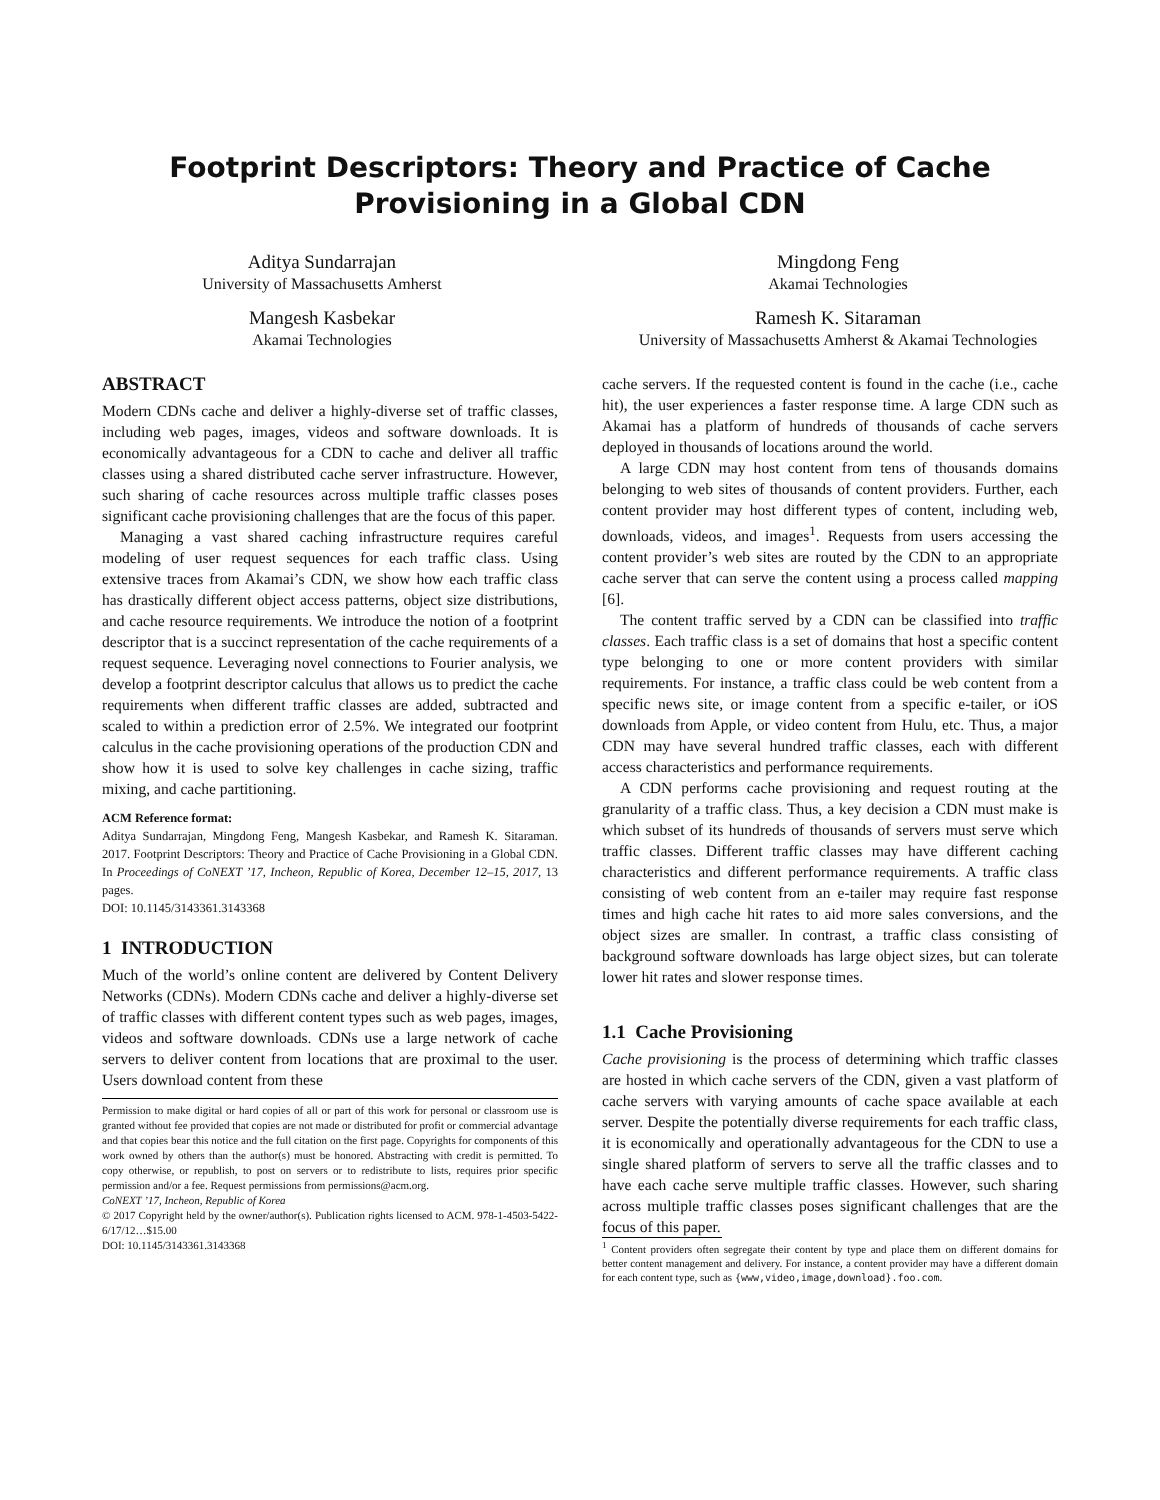Footprint Descriptors: Theory and Practice of Cache
Provisioning in a Global CDN
Aditya Sundarrajan
University of Massachusetts Amherst
Mangesh Kasbekar
Akamai Technologies
Mingdong Feng
Akamai Technologies
Ramesh K. Sitaraman
University of Massachusetts Amherst & Akamai Technologies
ABSTRACT
Modern CDNs cache and deliver a highly-diverse set of traffic classes, including web pages, images, videos and software downloads. It is economically advantageous for a CDN to cache and deliver all traffic classes using a shared distributed cache server infrastructure. However, such sharing of cache resources across multiple traffic classes poses significant cache provisioning challenges that are the focus of this paper.
Managing a vast shared caching infrastructure requires careful modeling of user request sequences for each traffic class. Using extensive traces from Akamai’s CDN, we show how each traffic class has drastically different object access patterns, object size distributions, and cache resource requirements. We introduce the notion of a footprint descriptor that is a succinct representation of the cache requirements of a request sequence. Leveraging novel connections to Fourier analysis, we develop a footprint descriptor calculus that allows us to predict the cache requirements when different traffic classes are added, subtracted and scaled to within a prediction error of 2.5%. We integrated our footprint calculus in the cache provisioning operations of the production CDN and show how it is used to solve key challenges in cache sizing, traffic mixing, and cache partitioning.
ACM Reference format:
Aditya Sundarrajan, Mingdong Feng, Mangesh Kasbekar, and Ramesh K. Sitaraman. 2017. Footprint Descriptors: Theory and Practice of Cache Provisioning in a Global CDN. In Proceedings of CoNEXT ’17, Incheon, Republic of Korea, December 12–15, 2017, 13 pages.
DOI: 10.1145/3143361.3143368
1 INTRODUCTION
Much of the world’s online content are delivered by Content Delivery Networks (CDNs). Modern CDNs cache and deliver a highly-diverse set of traffic classes with different content types such as web pages, images, videos and software downloads. CDNs use a large network of cache servers to deliver content from locations that are proximal to the user. Users download content from these
Permission to make digital or hard copies of all or part of this work for personal or classroom use is granted without fee provided that copies are not made or distributed for profit or commercial advantage and that copies bear this notice and the full citation on the first page. Copyrights for components of this work owned by others than the author(s) must be honored. Abstracting with credit is permitted. To copy otherwise, or republish, to post on servers or to redistribute to lists, requires prior specific permission and/or a fee. Request permissions from permissions@acm.org.
CoNEXT ’17, Incheon, Republic of Korea
© 2017 Copyright held by the owner/author(s). Publication rights licensed to ACM. 978-1-4503-5422-6/17/12…$15.00
DOI: 10.1145/3143361.3143368
cache servers. If the requested content is found in the cache (i.e., cache hit), the user experiences a faster response time. A large CDN such as Akamai has a platform of hundreds of thousands of cache servers deployed in thousands of locations around the world.
A large CDN may host content from tens of thousands domains belonging to web sites of thousands of content providers. Further, each content provider may host different types of content, including web, downloads, videos, and images<sup>1</sup>. Requests from users accessing the content provider’s web sites are routed by the CDN to an appropriate cache server that can serve the content using a process called mapping [6].
The content traffic served by a CDN can be classified into traffic classes. Each traffic class is a set of domains that host a specific content type belonging to one or more content providers with similar requirements. For instance, a traffic class could be web content from a specific news site, or image content from a specific e-tailer, or iOS downloads from Apple, or video content from Hulu, etc. Thus, a major CDN may have several hundred traffic classes, each with different access characteristics and performance requirements.
A CDN performs cache provisioning and request routing at the granularity of a traffic class. Thus, a key decision a CDN must make is which subset of its hundreds of thousands of servers must serve which traffic classes. Different traffic classes may have different caching characteristics and different performance requirements. A traffic class consisting of web content from an e-tailer may require fast response times and high cache hit rates to aid more sales conversions, and the object sizes are smaller. In contrast, a traffic class consisting of background software downloads has large object sizes, but can tolerate lower hit rates and slower response times.
1.1 Cache Provisioning
Cache provisioning is the process of determining which traffic classes are hosted in which cache servers of the CDN, given a vast platform of cache servers with varying amounts of cache space available at each server. Despite the potentially diverse requirements for each traffic class, it is economically and operationally advantageous for the CDN to use a single shared platform of servers to serve all the traffic classes and to have each cache serve multiple traffic classes. However, such sharing across multiple traffic classes poses significant challenges that are the focus of this paper.
<sup>1</sup> Content providers often segregate their content by type and place them on different domains for better content management and delivery. For instance, a content provider may have a different domain for each content type, such as {www,video,image,download}.foo.com.